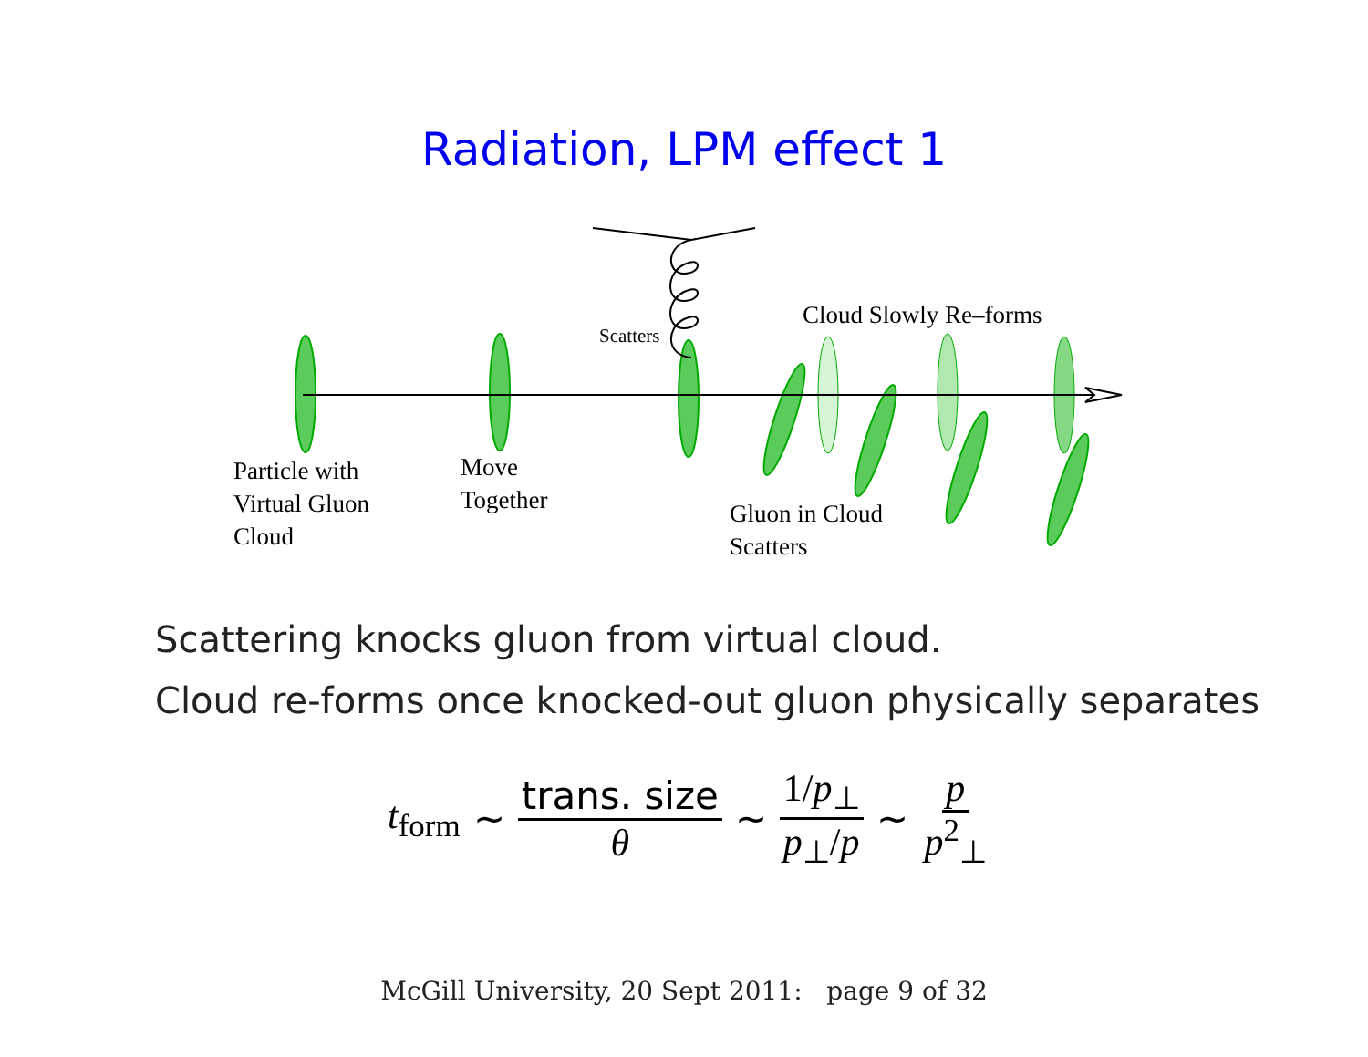Radiation, LPM effect 1
Particle with
Virtual Gluon
Cloud
Move
Together
Scatters
Cloud Slowly Re–forms
Gluon in Cloud
Scatters
Scattering knocks gluon from virtual cloud.
Cloud re-forms once knocked-out gluon physically separates
t<sub>form</sub> ∼ trans. size θ ∼ 1/p<sub>⊥</sub> p<sub>⊥</sub>/p ∼ p p<sup>2</sup><sub>⊥</sub>
McGill University, 20 Sept 2011: page 9 of 32